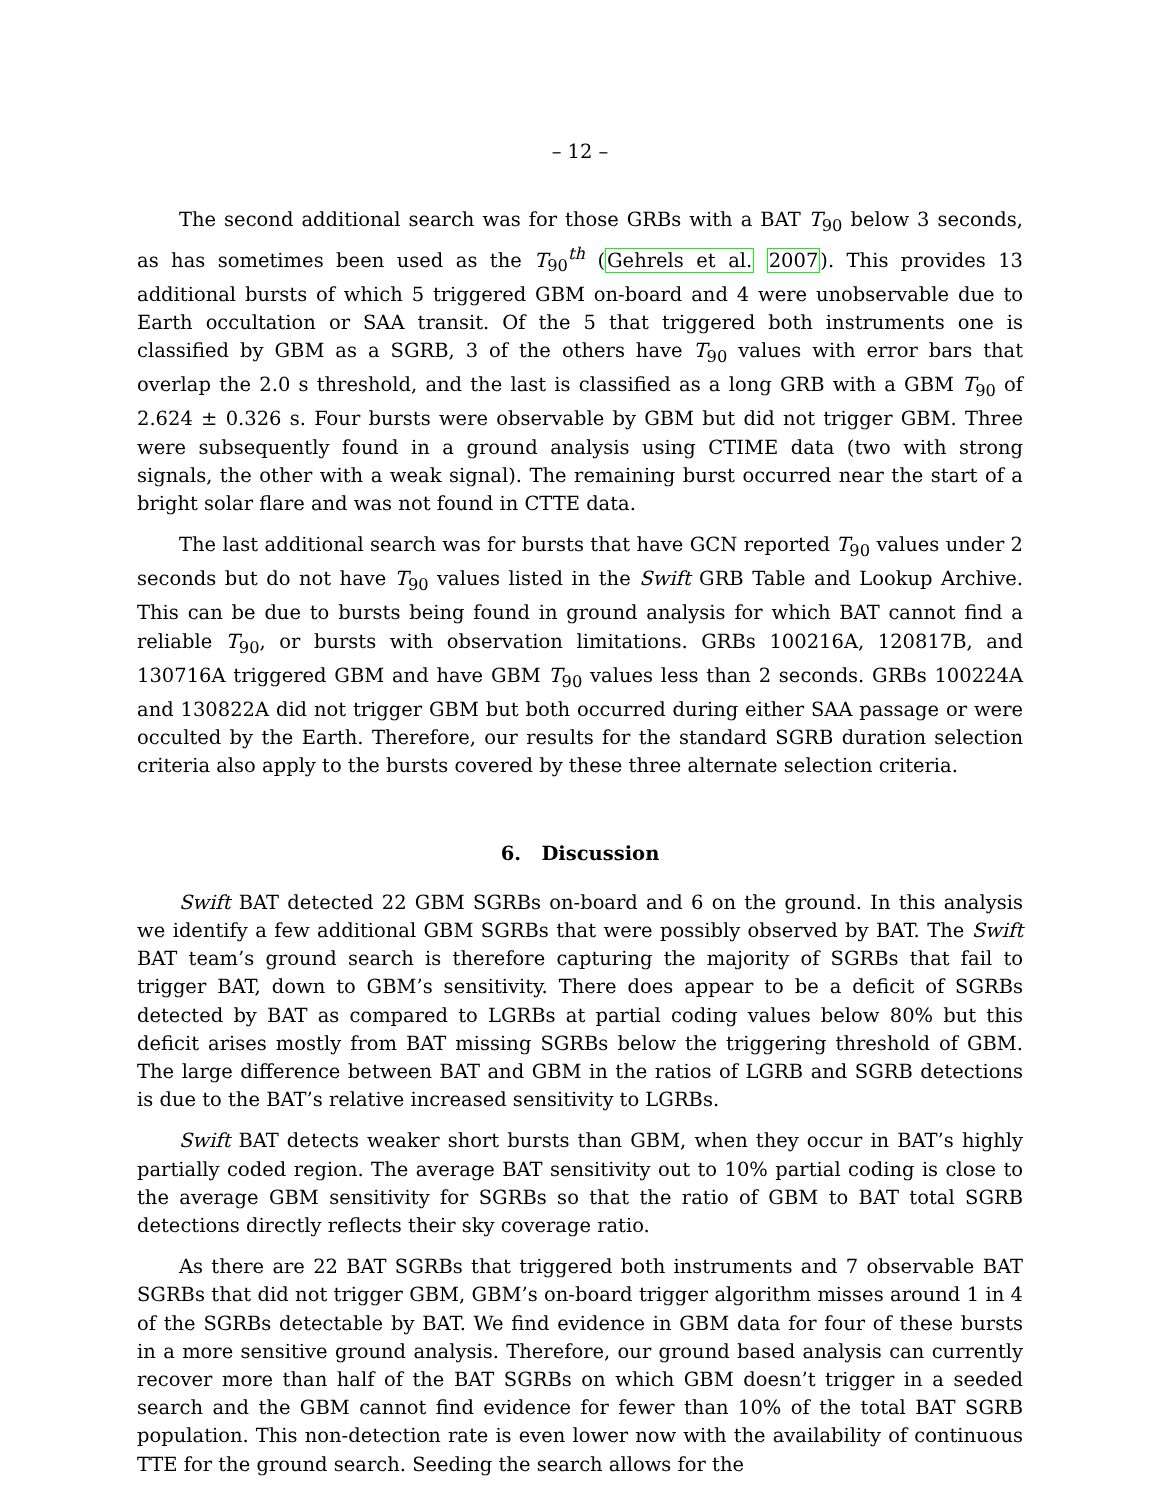– 12 –
The second additional search was for those GRBs with a BAT T<sub>90</sub> below 3 seconds, as has sometimes been used as the T<sub>90</sub><sup>th</sup> (Gehrels et al. 2007). This provides 13 additional bursts of which 5 triggered GBM on-board and 4 were unobservable due to Earth occultation or SAA transit. Of the 5 that triggered both instruments one is classified by GBM as a SGRB, 3 of the others have T<sub>90</sub> values with error bars that overlap the 2.0 s threshold, and the last is classified as a long GRB with a GBM T<sub>90</sub> of 2.624 ± 0.326 s. Four bursts were observable by GBM but did not trigger GBM. Three were subsequently found in a ground analysis using CTIME data (two with strong signals, the other with a weak signal). The remaining burst occurred near the start of a bright solar flare and was not found in CTTE data.
The last additional search was for bursts that have GCN reported T<sub>90</sub> values under 2 seconds but do not have T<sub>90</sub> values listed in the Swift GRB Table and Lookup Archive. This can be due to bursts being found in ground analysis for which BAT cannot find a reliable T<sub>90</sub>, or bursts with observation limitations. GRBs 100216A, 120817B, and 130716A triggered GBM and have GBM T<sub>90</sub> values less than 2 seconds. GRBs 100224A and 130822A did not trigger GBM but both occurred during either SAA passage or were occulted by the Earth. Therefore, our results for the standard SGRB duration selection criteria also apply to the bursts covered by these three alternate selection criteria.
6. Discussion
Swift BAT detected 22 GBM SGRBs on-board and 6 on the ground. In this analysis we identify a few additional GBM SGRBs that were possibly observed by BAT. The Swift BAT team’s ground search is therefore capturing the majority of SGRBs that fail to trigger BAT, down to GBM’s sensitivity. There does appear to be a deficit of SGRBs detected by BAT as compared to LGRBs at partial coding values below 80% but this deficit arises mostly from BAT missing SGRBs below the triggering threshold of GBM. The large difference between BAT and GBM in the ratios of LGRB and SGRB detections is due to the BAT’s relative increased sensitivity to LGRBs.
Swift BAT detects weaker short bursts than GBM, when they occur in BAT’s highly partially coded region. The average BAT sensitivity out to 10% partial coding is close to the average GBM sensitivity for SGRBs so that the ratio of GBM to BAT total SGRB detections directly reflects their sky coverage ratio.
As there are 22 BAT SGRBs that triggered both instruments and 7 observable BAT SGRBs that did not trigger GBM, GBM’s on-board trigger algorithm misses around 1 in 4 of the SGRBs detectable by BAT. We find evidence in GBM data for four of these bursts in a more sensitive ground analysis. Therefore, our ground based analysis can currently recover more than half of the BAT SGRBs on which GBM doesn’t trigger in a seeded search and the GBM cannot find evidence for fewer than 10% of the total BAT SGRB population. This non-detection rate is even lower now with the availability of continuous TTE for the ground search. Seeding the search allows for the